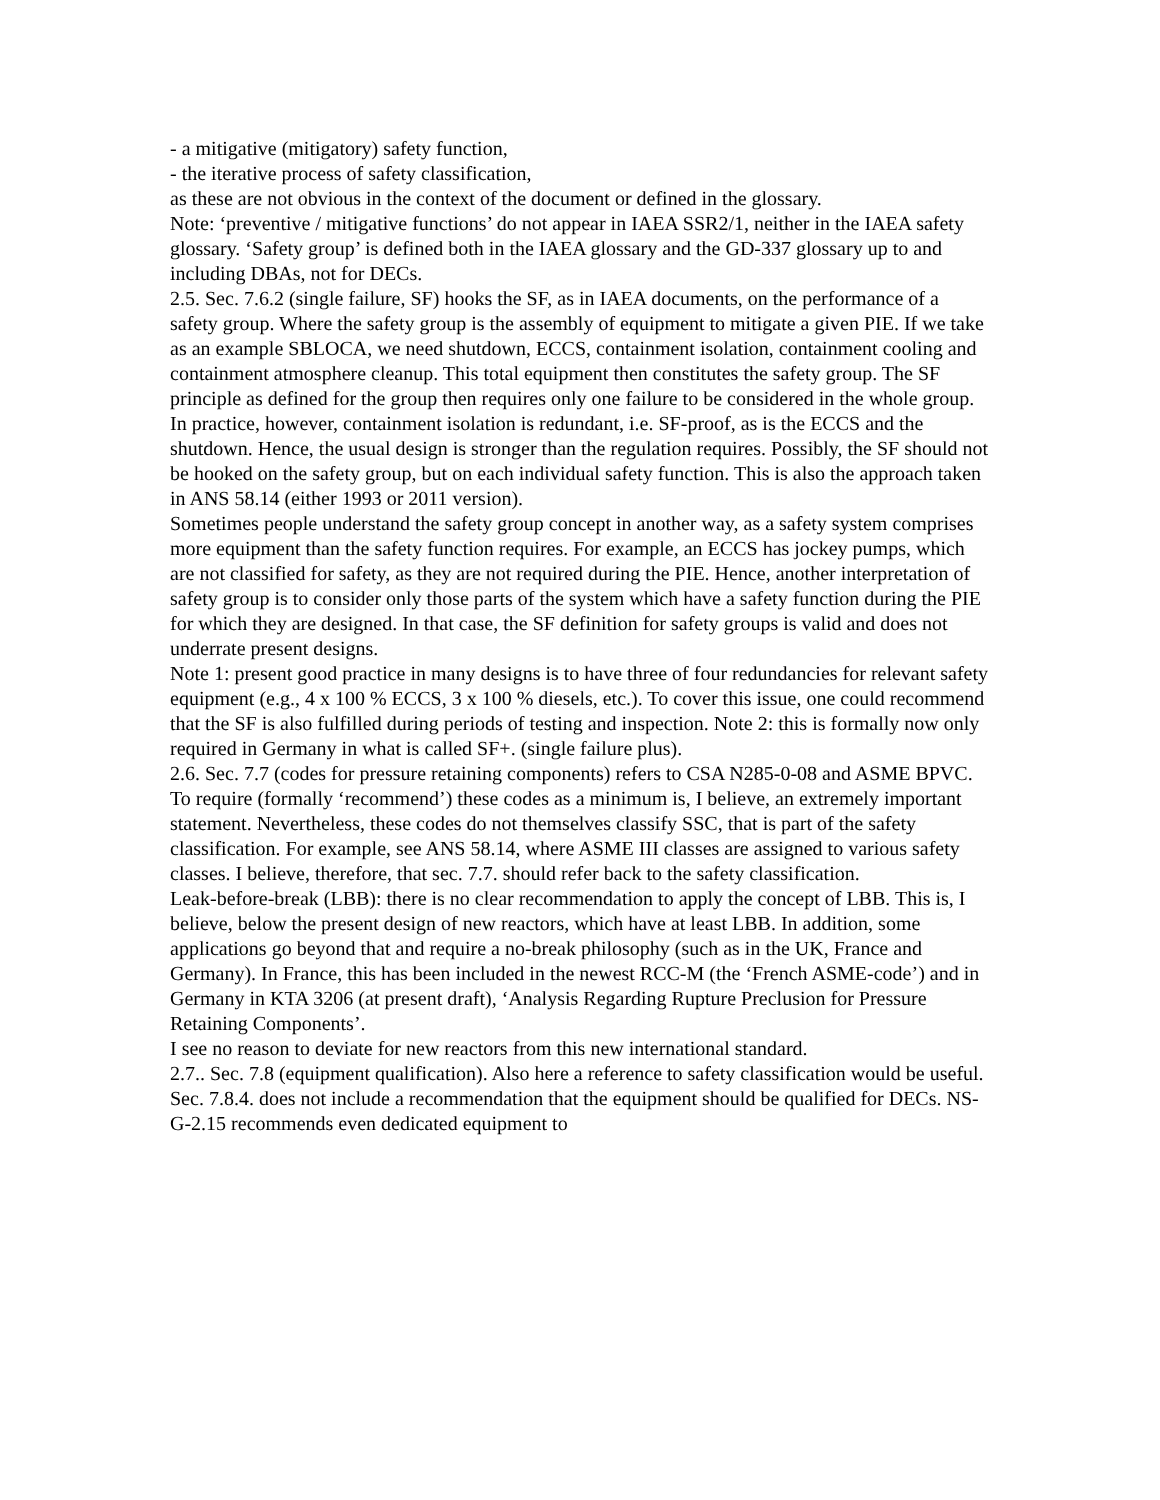- a mitigative (mitigatory) safety function,
- the iterative process of safety classification,
as these are not obvious in the context of the document or defined in the glossary.
Note: ‘preventive / mitigative functions’ do not appear in IAEA SSR2/1, neither in the IAEA safety glossary. ‘Safety group’ is defined both in the IAEA glossary and the GD-337 glossary up to and including DBAs, not for DECs.
2.5. Sec. 7.6.2 (single failure, SF) hooks the SF, as in IAEA documents, on the performance of a safety group. Where the safety group is the assembly of equipment to mitigate a given PIE. If we take as an example SBLOCA, we need shutdown, ECCS, containment isolation, containment cooling and containment atmosphere cleanup. This total equipment then constitutes the safety group. The SF principle as defined for the group then requires only one failure to be considered in the whole group. In practice, however, containment isolation is redundant, i.e. SF-proof, as is the ECCS and the shutdown. Hence, the usual design is stronger than the regulation requires. Possibly, the SF should not be hooked on the safety group, but on each individual safety function. This is also the approach taken in ANS 58.14 (either 1993 or 2011 version).
Sometimes people understand the safety group concept in another way, as a safety system comprises more equipment than the safety function requires. For example, an ECCS has jockey pumps, which are not classified for safety, as they are not required during the PIE. Hence, another interpretation of safety group is to consider only those parts of the system which have a safety function during the PIE for which they are designed. In that case, the SF definition for safety groups is valid and does not underrate present designs.
Note 1: present good practice in many designs is to have three of four redundancies for relevant safety equipment (e.g., 4 x 100 % ECCS, 3 x 100 % diesels, etc.). To cover this issue, one could recommend that the SF is also fulfilled during periods of testing and inspection. Note 2: this is formally now only required in Germany in what is called SF+. (single failure plus).
2.6. Sec. 7.7 (codes for pressure retaining components) refers to CSA N285-0-08 and ASME BPVC. To require (formally ‘recommend’) these codes as a minimum is, I believe, an extremely important statement. Nevertheless, these codes do not themselves classify SSC, that is part of the safety classification. For example, see ANS 58.14, where ASME III classes are assigned to various safety classes. I believe, therefore, that sec. 7.7. should refer back to the safety classification.
Leak-before-break (LBB): there is no clear recommendation to apply the concept of LBB. This is, I believe, below the present design of new reactors, which have at least LBB. In addition, some applications go beyond that and require a no-break philosophy (such as in the UK, France and Germany). In France, this has been included in the newest RCC-M (the ‘French ASME-code’) and in Germany in KTA 3206 (at present draft), ‘Analysis Regarding Rupture Preclusion for Pressure Retaining Components’.
I see no reason to deviate for new reactors from this new international standard.
2.7.. Sec. 7.8 (equipment qualification). Also here a reference to safety classification would be useful. Sec. 7.8.4. does not include a recommendation that the equipment should be qualified for DECs. NS-G-2.15 recommends even dedicated equipment to